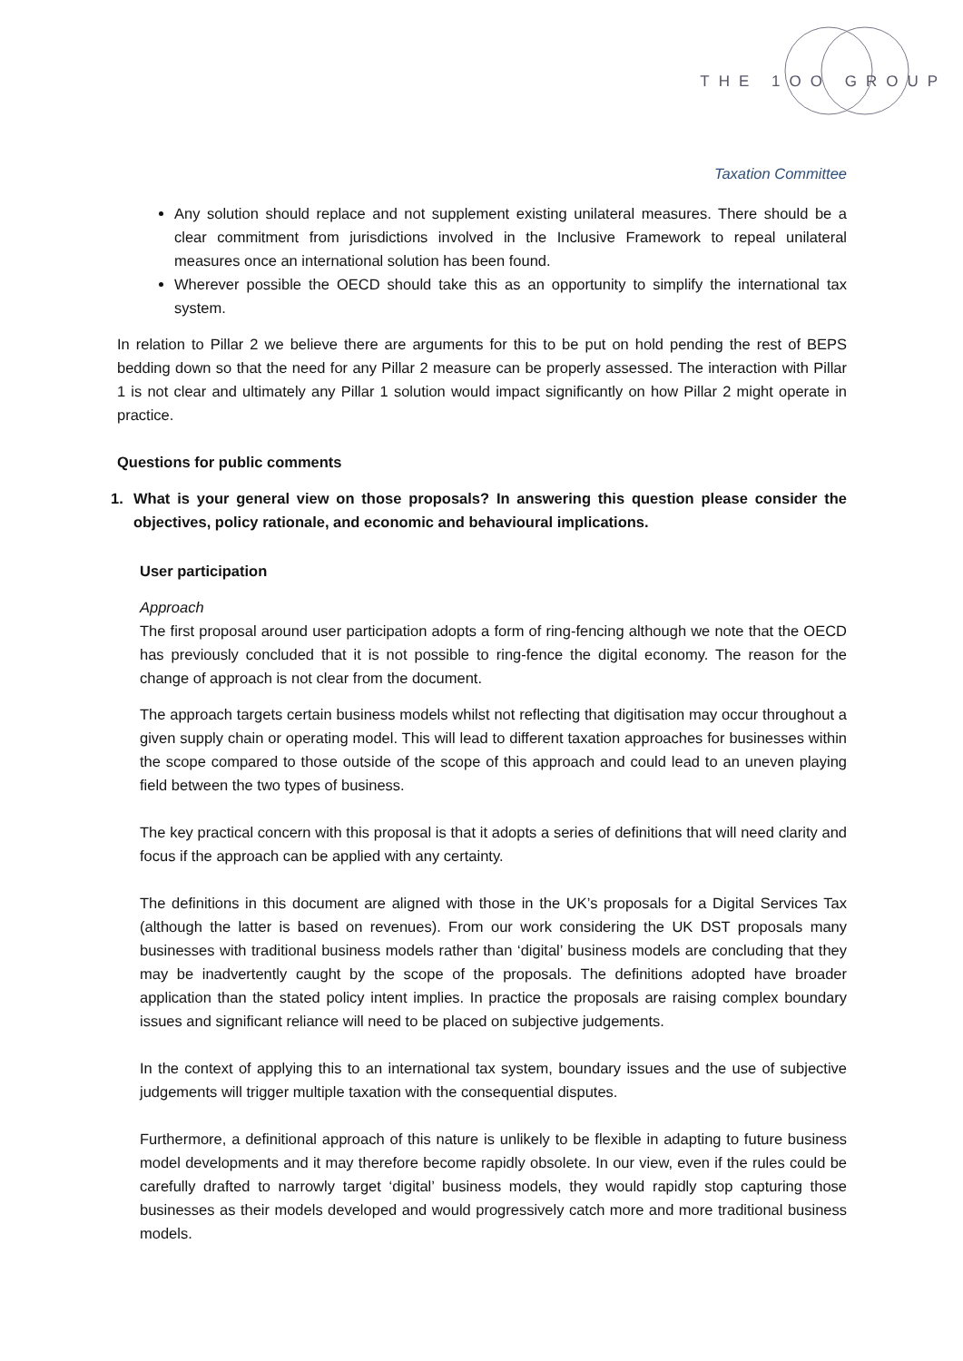THE 1OO GROUP
Taxation Committee
Any solution should replace and not supplement existing unilateral measures. There should be a clear commitment from jurisdictions involved in the Inclusive Framework to repeal unilateral measures once an international solution has been found.
Wherever possible the OECD should take this as an opportunity to simplify the international tax system.
In relation to Pillar 2 we believe there are arguments for this to be put on hold pending the rest of BEPS bedding down so that the need for any Pillar 2 measure can be properly assessed. The interaction with Pillar 1 is not clear and ultimately any Pillar 1 solution would impact significantly on how Pillar 2 might operate in practice.
Questions for public comments
1. What is your general view on those proposals? In answering this question please consider the objectives, policy rationale, and economic and behavioural implications.
User participation
Approach
The first proposal around user participation adopts a form of ring-fencing although we note that the OECD has previously concluded that it is not possible to ring-fence the digital economy. The reason for the change of approach is not clear from the document.
The approach targets certain business models whilst not reflecting that digitisation may occur throughout a given supply chain or operating model. This will lead to different taxation approaches for businesses within the scope compared to those outside of the scope of this approach and could lead to an uneven playing field between the two types of business.
The key practical concern with this proposal is that it adopts a series of definitions that will need clarity and focus if the approach can be applied with any certainty.
The definitions in this document are aligned with those in the UK’s proposals for a Digital Services Tax (although the latter is based on revenues). From our work considering the UK DST proposals many businesses with traditional business models rather than ‘digital’ business models are concluding that they may be inadvertently caught by the scope of the proposals. The definitions adopted have broader application than the stated policy intent implies. In practice the proposals are raising complex boundary issues and significant reliance will need to be placed on subjective judgements.
In the context of applying this to an international tax system, boundary issues and the use of subjective judgements will trigger multiple taxation with the consequential disputes.
Furthermore, a definitional approach of this nature is unlikely to be flexible in adapting to future business model developments and it may therefore become rapidly obsolete. In our view, even if the rules could be carefully drafted to narrowly target ‘digital’ business models, they would rapidly stop capturing those businesses as their models developed and would progressively catch more and more traditional business models.